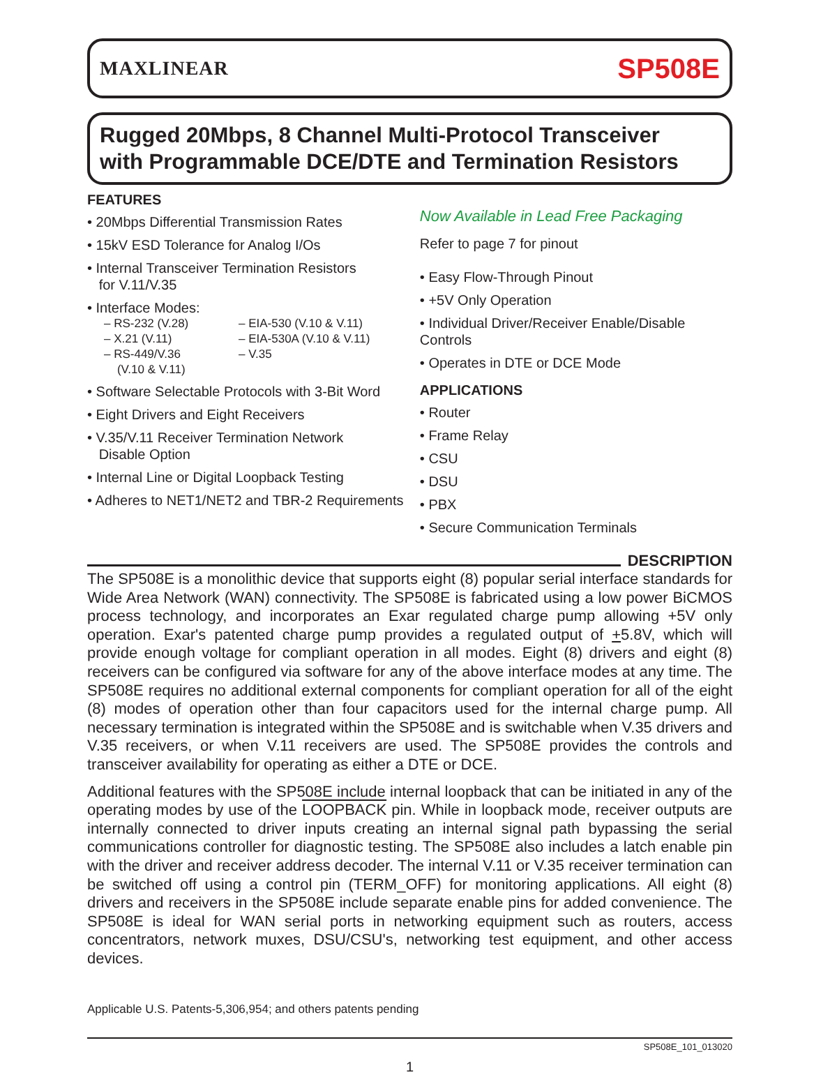MAXLINEAR
SP508E
Rugged 20Mbps, 8 Channel Multi-Protocol Transceiver
with Programmable DCE/DTE and Termination Resistors
FEATURES
• 20Mbps Differential Transmission Rates
• 15kV ESD Tolerance for Analog I/Os
• Internal Transceiver Termination Resistors
for V.11/V.35
• Interface Modes:
– RS-232 (V.28) – EIA-530 (V.10 & V.11) – X.21 (V.11) – EIA-530A (V.10 & V.11) – RS-449/V.36
(V.10 & V.11) – V.35
• Software Selectable Protocols with 3-Bit Word
• Eight Drivers and Eight Receivers
• V.35/V.11 Receiver Termination Network
Disable Option
• Internal Line or Digital Loopback Testing
• Adheres to NET1/NET2 and TBR-2 Requirements
Now Available in Lead Free Packaging
Refer to page 7 for pinout
• Easy Flow-Through Pinout
• +5V Only Operation
• Individual Driver/Receiver Enable/Disable Controls
• Operates in DTE or DCE Mode
APPLICATIONS
• Router
• Frame Relay
• CSU
• DSU
• PBX
• Secure Communication Terminals
DESCRIPTION
The SP508E is a monolithic device that supports eight (8) popular serial interface standards for Wide Area Network (WAN) connectivity. The SP508E is fabricated using a low power BiCMOS process technology, and incorporates an Exar regulated charge pump allowing +5V only operation. Exar's patented charge pump provides a regulated output of +5.8V, which will provide enough voltage for compliant operation in all modes. Eight (8) drivers and eight (8) receivers can be configured via software for any of the above interface modes at any time. The SP508E requires no additional external components for compliant operation for all of the eight (8) modes of operation other than four capacitors used for the internal charge pump. All necessary termination is integrated within the SP508E and is switchable when V.35 drivers and V.35 receivers, or when V.11 receivers are used. The SP508E provides the controls and transceiver availability for operating as either a DTE or DCE.
Additional features with the SP508E include internal loopback that can be initiated in any of the operating modes by use of the LOOPBACK pin. While in loopback mode, receiver outputs are internally connected to driver inputs creating an internal signal path bypassing the serial communications controller for diagnostic testing. The SP508E also includes a latch enable pin with the driver and receiver address decoder. The internal V.11 or V.35 receiver termination can be switched off using a control pin (TERM_OFF) for monitoring applications. All eight (8) drivers and receivers in the SP508E include separate enable pins for added convenience. The SP508E is ideal for WAN serial ports in networking equipment such as routers, access concentrators, network muxes, DSU/CSU's, networking test equipment, and other access devices.
Applicable U.S. Patents-5,306,954; and others patents pending
SP508E_101_013020
1